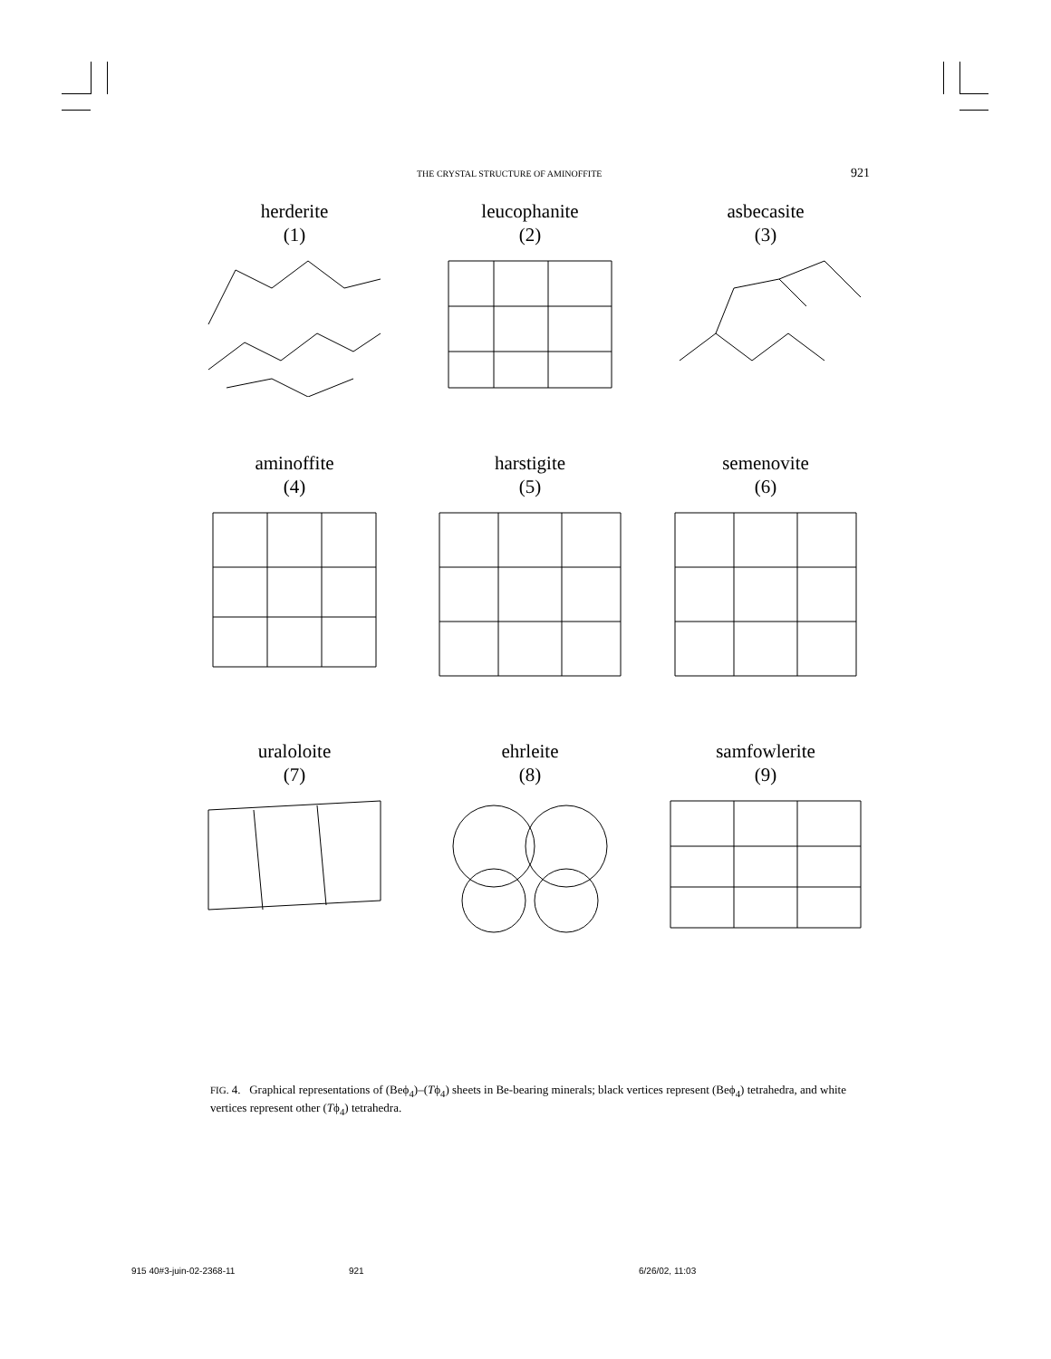THE CRYSTAL STRUCTURE OF AMINOFFITE 921
herderite
(1)
leucophanite
(2)
asbecasite
(3)
aminoffite
(4)
harstigite
(5)
semenovite
(6)
uraloloite
(7)
ehrleite
(8)
samfowlerite
(9)
FIG. 4. Graphical representations of (Beϕ<sub>4</sub>)–(Tϕ<sub>4</sub>) sheets in Be-bearing minerals; black vertices represent (Beϕ<sub>4</sub>) tetrahedra, and white vertices represent other (Tϕ<sub>4</sub>) tetrahedra.
915 40#3-juin-02-2368-11 921 6/26/02, 11:03